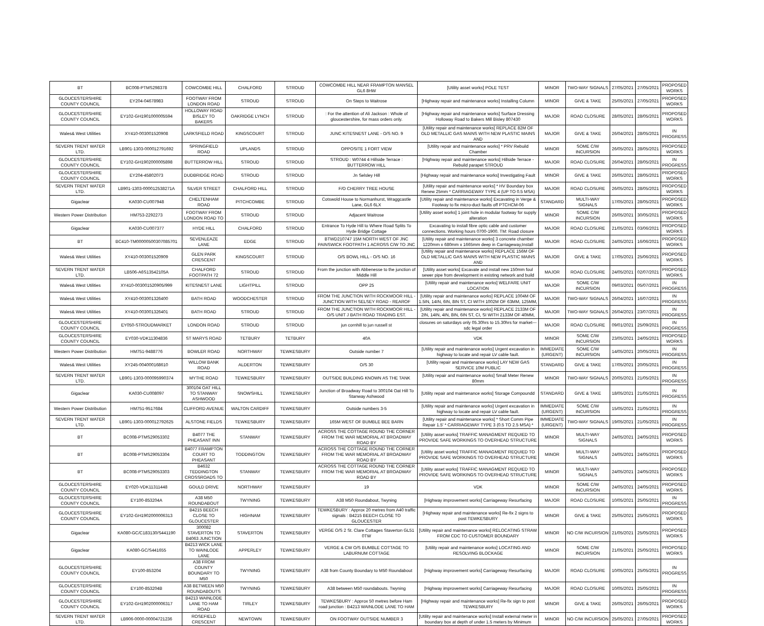| BT | BC008-PTMS298378 | COWCOMBE HILL | CHALFORD | STROUD | COWCOMBE HILL NEAR FRAMPTON MANSEL GL6 8HW | [Utility asset works] POLE TEST | MINOR | TWO-WAY SIGNALS | 27/05/2021 | 27/05/2021 | PROPOSED WORKS |
| GLOUCESTERSHIRE COUNTY COUNCIL | EY204-04678983 | FOOTWAY FROM LONDON ROAD | STROUD | STROUD | On Steps to Waitrose | [Highway repair and maintenance works] Installing Column | MINOR | GIVE & TAKE | 25/05/2021 | 27/05/2021 | PROPOSED WORKS |
| GLOUCESTERSHIRE COUNTY COUNCIL | EY102-GH1901000005594 | HOLLOWAY ROAD BISLEY TO BAKERS | OAKRIDGE LYNCH | STROUD | : For the attention of Ali Jackson : Whole of gloucestershire, for mass orders only. | [Highway repair and maintenance works] Surface Dressing Holloway Road to Bakers Mill Bisley 807430 | MAJOR | ROAD CLOSURE | 28/05/2021 | 28/05/2021 | PROPOSED WORKS |
| Wales& West Utilities | XY410-003001520908 | LARKSFIELD ROAD | KINGSCOURT | STROUD | JUNC KITESNEST LANE - O/S NO. 9 | [Utility repair and maintenance works] REPLACE 82M OF OLD METALLIC GAS MAINS WITH NEW PLASTIC MAINS AND | MAJOR | GIVE & TAKE | 26/04/2021 | 28/05/2021 | IN PROGRESS |
| SEVERN TRENT WATER LTD. | LB901-1303-000012791692 | SPRINGFIELD ROAD | UPLANDS | STROUD | OPPOSITE 1 FORT VIEW | [Utility repair and maintenance works] * PRV Rebuild Chamber | MINOR | SOME C/W INCURSION | 26/05/2021 | 28/05/2021 | PROPOSED WORKS |
| GLOUCESTERSHIRE COUNTY COUNCIL | EY102-GH1902000005898 | BUTTERROW HILL | STROUD | STROUD | STROUD : W0744 4 Hillside Terrace : BUTTERROW HILL | [Highway repair and maintenance works] Hillside Terrace - Rebuild parapet STROUD | MAJOR | ROAD CLOSURE | 26/04/2021 | 28/05/2021 | IN PROGRESS |
| GLOUCESTERSHIRE COUNTY COUNCIL | EY204-45802073 | DUDBRIDGE ROAD | STROUD | STROUD | Jn Selsley Hill | [Highway repair and maintenance works] Investigating Fault | MINOR | GIVE & TAKE | 26/05/2021 | 28/05/2021 | PROPOSED WORKS |
| SEVERN TRENT WATER LTD. | LB901-1303-000012538271A | SILVER STREET | CHALFORD HILL | STROUD | F/O CHERRY TREE HOUSE | [Utility repair and maintenance works] * HV Boundary box Renew 25mm * CARRIAGEWAY TYPE 4 (UP TO 0.5 MSA) | MAJOR | ROAD CLOSURE | 26/05/2021 | 28/05/2021 | PROPOSED WORKS |
| Gigaclear | KA030-CU007948 | CHELTENHAM ROAD | PITCHCOMBE | STROUD | Cotswold House to Normanhurst, Wraggcastle Lane, GL6 6LX | [Utility repair and maintenance works] Excavating in Verge & Footway to fix micro-duct faults off PTCHCM-06 | STANDARD | MULTI-WAY SIGNALS | 17/05/2021 | 28/05/2021 | PROPOSED WORKS |
| Western Power Distribution | HM753-2292273 | FOOTWAY FROM LONDON ROAD TO | STROUD | STROUD | Adjacent Waitrose | [Utility asset works] 1 joint hole in modular footway for supply alteration | MINOR | SOME C/W INCURSION | 26/05/2021 | 30/05/2021 | PROPOSED WORKS |
| Gigaclear | KA030-CU007377 | HYDE HILL | CHALFORD | STROUD | Entrance To Hyde Hill to Where Road Splits To Hyde Bridge Cottage | Excavating to install fibre optic cable and customer connections. Working hours 0700-1900. TM: Road closure | MAJOR | ROAD CLOSURE | 21/05/2021 | 03/06/2021 | PROPOSED WORKS |
| BT | BC410-TM00000500307085701 | SEVENLEAZE LANE | EDGE | STROUD | BTWD210747 15M NORTH WEST OF JNC PAINSWICK FOOTPATH 1 ACROSS C/W TO JNC | [Utility repair and maintenance works] 3 concrete chamber 1220mm x 680mm x 1665mm deep in Carriageway,Install | MAJOR | ROAD CLOSURE | 24/05/2021 | 16/06/2021 | PROPOSED WORKS |
| Wales& West Utilities | XY410-003001520909 | GLEN PARK CRESCENT | KINGSCOURT | STROUD | O/S BOWL HILL - O/S NO. 16 | [Utility repair and maintenance works] REPLACE 156M OF OLD METALLIC GAS MAINS WITH NEW PLASTIC MAINS AND | MAJOR | GIVE & TAKE | 17/05/2021 | 25/06/2021 | PROPOSED WORKS |
| SEVERN TRENT WATER LTD. | LB506-A6S13542105A | CHALFORD FOOTPATH 72 | STROUD | STROUD | From the junction with Abbenesse to the junction of Middle Hill | [Utility asset works] Excavate and install new 150mm foul sewer pipe from development in existing network and build | MAJOR | ROAD CLOSURE | 24/05/2021 | 02/07/2021 | PROPOSED WORKS |
| Wales& West Utilities | XY410-003001520905/999 | KITESNEST LANE | LIGHTPILL | STROUD | OPP 25 | [Utility repair and maintenance works] WELFARE UNIT LOCATION | MAJOR | SOME C/W INCURSION | 09/03/2021 | 05/07/2021 | IN PROGRESS |
| Wales& West Utilities | XY410-003001326400 | BATH ROAD | WOODCHESTER | STROUD | FROM THE JUNCTION WITH ROCKMOOR HILL - JUNCTION WITH SELSEY ROAD - REAROF | [Utility repair and maintenance works] REPLACE 1004M OF 1.5IN, 14IN, 6IN, 8IN ST, CI WITH 1002M OF 63MM, 125MM, | MAJOR | TWO-WAY SIGNALS | 26/04/2021 | 16/07/2021 | IN PROGRESS |
| Wales& West Utilities | XY410-003001326401 | BATH ROAD | STROUD | STROUD | FROM THE JUNCTION WITH ROCKMOOR HILL - O/S UNIT J BATH ROAD TRADING EST. | [Utility repair and maintenance works] REPLACE 2133M OF 2IN, 14IN, 4IN, 8IN, 6IN ST, CI, SI WITH 2133M OF 40MM, | MAJOR | TWO-WAY SIGNALS | 26/04/2021 | 23/07/2021 | IN PROGRESS |
| GLOUCESTERSHIRE COUNTY COUNCIL | EY050-STROUDMARKET | LONDON ROAD | STROUD | STROUD | jun cornhill to jun russell st | closures on saturdays only 05.30hrs to 15.30hrs for market--- sdc legal order | MAJOR | ROAD CLOSURE | 09/01/2021 | 25/09/2021 | IN PROGRESS |
| GLOUCESTERSHIRE COUNTY COUNCIL | EY030-VDK11304836 | ST MARYS ROAD | TETBURY | TETBURY | 40A | VDK | MINOR | SOME C/W INCURSION | 23/05/2021 | 24/05/2021 | PROPOSED WORKS |
| Western Power Distribution | HM751-9488776 | BOWLER ROAD | NORTHWAY | TEWKESBURY | Outside number 7 | [Utility repair and maintenance works] Urgent excavation in highway to locate and repair LV cable fault. | IMMEDIATE (URGENT) | SOME C/W INCURSION | 14/05/2021 | 20/05/2021 | IN PROGRESS |
| Wales& West Utilities | XY245-004000168610 | WILLOW BANK ROAD | ALDERTON | TEWKESBURY | O/S 30 | [Utility repair and maintenance works] LAY NEW GAS SERVICE 10M PUBLIC | STANDARD | GIVE & TAKE | 17/05/2021 | 20/05/2021 | IN PROGRESS |
| SEVERN TRENT WATER LTD. | LB901-1303-000095990374 | MYTHE ROAD | TEWKESBURY | TEWKESBURY | OUTSIDE BUILDING KNOWN AS THE TANK | [Utility repair and maintenance works] Small Meter Renew 80mm | MINOR | TWO-WAY SIGNALS | 20/05/2021 | 21/05/2021 | IN PROGRESS |
| Gigaclear | KA030-CU008097 | 300104 OAT HILL TO STANWAY ASHWOOD | SNOWSHILL | TEWKESBURY | Junction of Broadway Road to 300104 Oat Hill To Stanway Ashwood | [Utility repair and maintenance works] Storage Compoundd | STANDARD | GIVE & TAKE | 18/05/2021 | 21/05/2021 | IN PROGRESS |
| Western Power Distribution | HM751-9517684 | CLIFFORD AVENUE | WALTON CARDIFF | TEWKESBURY | Outside numbers 3-5 | [Utility repair and maintenance works] Urgent excavation in highway to locate and repair LV cable fault. | IMMEDIATE (URGENT) | SOME C/W INCURSION | 15/05/2021 | 21/05/2021 | IN PROGRESS |
| SEVERN TRENT WATER LTD. | LB901-1303-000012792625 | ALSTONE FIELDS | TEWKESBURY | TEWKESBURY | 165M WEST OF BUMBLE BEE BARN | [Utility repair and maintenance works] * Short Comm Pipe Repair 1.5' * CARRIAGEWAY TYPE 3 (0.5 TO 2.5 MSA) * | IMMEDIATE (URGENT) | TWO-WAY SIGNALS | 19/05/2021 | 21/05/2021 | IN PROGRESS |
| BT | BC008-PTMS29053302 | B4077 THE PHEASANT INN | STANWAY | TEWKESBURY | ACROSS THE COTTAGE ROUND THE CORNER FROM THE WAR MEMORIAL AT BROADWAY ROAD BY | [Utility asset works] TRAFFIC MANAGMENT REQUIED TO PROVIDE SAFE WORKINGS TO OVERHEAD STRUCTURE | MINOR | MULTI-WAY SIGNALS | 24/05/2021 | 24/05/2021 | PROPOSED WORKS |
| BT | BC008-PTMS29053304 | B4077 FRAMPTON COURT TO PHEASANT | TODDINGTON | TEWKESBURY | ACROSS THE COTTAGE ROUND THE CORNER FROM THE WAR MEMORIAL AT BROADWAY ROAD BY | [Utility asset works] TRAFFIC MANAGMENT REQUIED TO PROVIDE SAFE WORKINGS TO OVERHEAD STRUCTURE | MINOR | MULTI-WAY SIGNALS | 24/05/2021 | 24/05/2021 | PROPOSED WORKS |
| BT | BC008-PTMS29053303 | B4632 TEDDINGTON CROSSROADS TO | STANWAY | TEWKESBURY | ACROSS THE COTTAGE ROUND THE CORNER FROM THE WAR MEMORIAL AT BROADWAY ROAD BY | [Utility asset works] TRAFFIC MANAGMENT REQUIED TO PROVIDE SAFE WORKINGS TO OVERHEAD STRUCTURE | MINOR | MULTI-WAY SIGNALS | 24/05/2021 | 24/05/2021 | PROPOSED WORKS |
| GLOUCESTERSHIRE COUNTY COUNCIL | EY020-VDK11311448 | GOULD DRIVE | NORTHWAY | TEWKESBURY | 19 | VDK | MINOR | SOME C/W INCURSION | 24/05/2021 | 24/05/2021 | PROPOSED WORKS |
| GLOUCESTERSHIRE COUNTY COUNCIL | EY100-853204A | A38 M50 ROUNDABOUT | TWYNING | TEWKESBURY | A38 M50 Roundabout, Twyning | [Highway improvement works] Carriageway Resurfacing | MAJOR | ROAD CLOSURE | 10/05/2021 | 25/05/2021 | IN PROGRESS |
| GLOUCESTERSHIRE COUNTY COUNCIL | EY102-GH1902000006313 | B4215 BEECH CLOSE TO GLOUCESTER | HIGHNAM | TEWKESBURY | TEWKESBURY : Approx 20 metres from A40 traffic signals : B4215 BEECH CLOSE TO GLOUCESTER | [Highway repair and maintenance works] Re-fix 2 signs to post TEWKESBURY | MINOR | GIVE & TAKE | 25/05/2021 | 25/05/2021 | PROPOSED WORKS |
| Gigaclear | KA080-GC/C183130/S441190 | 300082 STAVERTON TO B4063 JUNCTION | STAVERTON | TEWKESBURY | VERGE O/S 2 St. Clare Cottages Staverton GL51 0TW | [Utility repair and maintenance works] RELOCATING STRAW FROM CDC TO CUSTOMER BOUNDARY | MINOR | NO C/W INCURSION | 21/05/2021 | 25/05/2021 | PROPOSED WORKS |
| Gigaclear | KA080-GC/S441655 | B4213 WICK LANE TO WAINLODE LANE | APPERLEY | TEWKESBURY | VERGE & CW O/S BUMBLE COTTAGE TO LABURNUM COTTAGE | [Utility repair and maintenance works] LOCATING AND RESOLVING BLOCKAGE | MINOR | SOME C/W INCURSION | 21/05/2021 | 25/05/2021 | PROPOSED WORKS |
| GLOUCESTERSHIRE COUNTY COUNCIL | EY100-853204 | A38 FROM COUNTY BOUNDARY TO M50 | TWYNING | TEWKESBURY | A38 from County Boundary to M50 Roundabout | [Highway improvement works] Carriageway Resurfacing | MAJOR | ROAD CLOSURE | 10/05/2021 | 25/05/2021 | IN PROGRESS |
| GLOUCESTERSHIRE COUNTY COUNCIL | EY100-853204B | A38 BETWEEN M50 ROUNDABOUTS | TWYNING | TEWKESBURY | A38 between M50 roundabouts. Twyning | [Highway improvement works] Carriageway Resurfacing | MAJOR | ROAD CLOSURE | 10/05/2021 | 25/05/2021 | IN PROGRESS |
| GLOUCESTERSHIRE COUNTY COUNCIL | EY102-GH1902000006317 | B4213 WAINLODE LANE TO HAM ROAD | TIRLEY | TEWKESBURY | TEWKESBURY : Approx 50 metres before Ham road junction : B4213 WAINLODE LANE TO HAM | [Highway repair and maintenance works] Re-fix sign to post TEWKESBURY | MINOR | GIVE & TAKE | 26/05/2021 | 26/05/2021 | PROPOSED WORKS |
| SEVERN TRENT WATER LTD. | LB906-0000-00004721236 | ROSEFIELD CRESCENT | NEWTOWN | TEWKESBURY | ON FOOTWAY OUTSIDE NUMBER 3 | [Utility repair and maintenance works] Install external meter in boundary box at depth of under 1.5 meters by Minimum | MINOR | NO C/W INCURSION | 25/05/2021 | 27/05/2021 | PROPOSED WORKS |